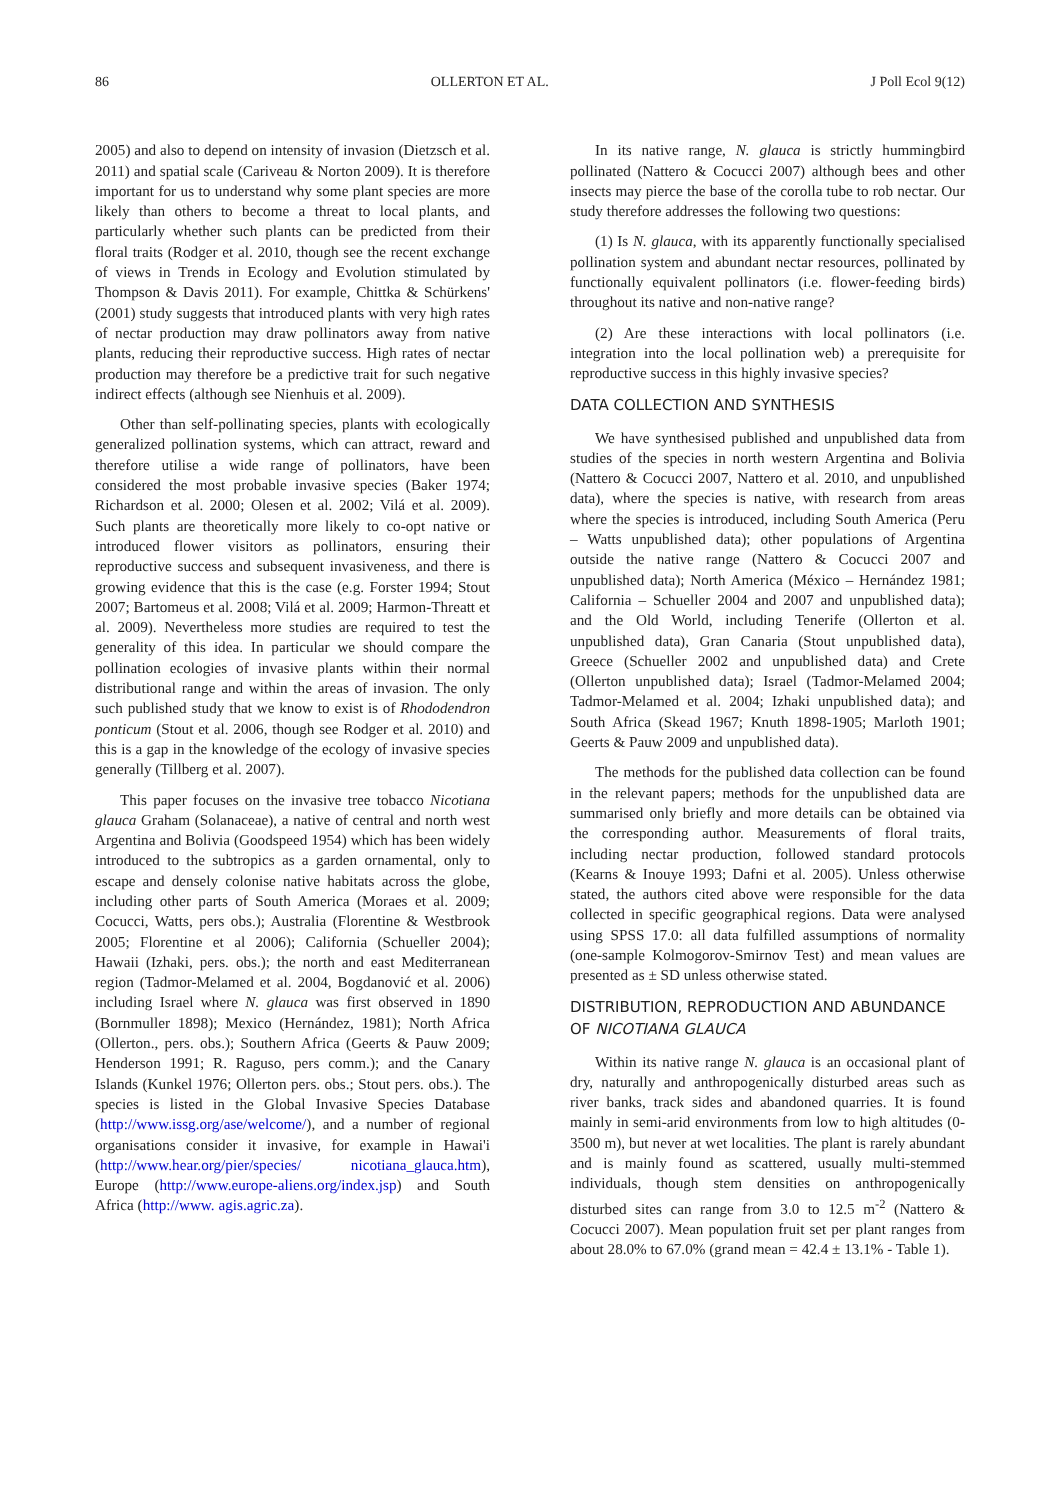86 OLLERTON ET AL. J Poll Ecol 9(12)
2005) and also to depend on intensity of invasion (Dietzsch et al. 2011) and spatial scale (Cariveau & Norton 2009). It is therefore important for us to understand why some plant species are more likely than others to become a threat to local plants, and particularly whether such plants can be predicted from their floral traits (Rodger et al. 2010, though see the recent exchange of views in Trends in Ecology and Evolution stimulated by Thompson & Davis 2011). For example, Chittka & Schürkens' (2001) study suggests that introduced plants with very high rates of nectar production may draw pollinators away from native plants, reducing their reproductive success. High rates of nectar production may therefore be a predictive trait for such negative indirect effects (although see Nienhuis et al. 2009).
Other than self-pollinating species, plants with ecologically generalized pollination systems, which can attract, reward and therefore utilise a wide range of pollinators, have been considered the most probable invasive species (Baker 1974; Richardson et al. 2000; Olesen et al. 2002; Vilá et al. 2009). Such plants are theoretically more likely to co-opt native or introduced flower visitors as pollinators, ensuring their reproductive success and subsequent invasiveness, and there is growing evidence that this is the case (e.g. Forster 1994; Stout 2007; Bartomeus et al. 2008; Vilá et al. 2009; Harmon-Threatt et al. 2009). Nevertheless more studies are required to test the generality of this idea. In particular we should compare the pollination ecologies of invasive plants within their normal distributional range and within the areas of invasion. The only such published study that we know to exist is of Rhododendron ponticum (Stout et al. 2006, though see Rodger et al. 2010) and this is a gap in the knowledge of the ecology of invasive species generally (Tillberg et al. 2007).
This paper focuses on the invasive tree tobacco Nicotiana glauca Graham (Solanaceae), a native of central and north west Argentina and Bolivia (Goodspeed 1954) which has been widely introduced to the subtropics as a garden ornamental, only to escape and densely colonise native habitats across the globe, including other parts of South America (Moraes et al. 2009; Cocucci, Watts, pers obs.); Australia (Florentine & Westbrook 2005; Florentine et al 2006); California (Schueller 2004); Hawaii (Izhaki, pers. obs.); the north and east Mediterranean region (Tadmor-Melamed et al. 2004, Bogdanović et al. 2006) including Israel where N. glauca was first observed in 1890 (Bornmuller 1898); Mexico (Hernández, 1981); North Africa (Ollerton., pers. obs.); Southern Africa (Geerts & Pauw 2009; Henderson 1991; R. Raguso, pers comm.); and the Canary Islands (Kunkel 1976; Ollerton pers. obs.; Stout pers. obs.). The species is listed in the Global Invasive Species Database (http://www.issg.org/ase/welcome/), and a number of regional organisations consider it invasive, for example in Hawai'i (http://www.hear.org/pier/species/ nicotiana_glauca.htm), Europe (http://www.europe-aliens.org/index.jsp) and South Africa (http://www. agis.agric.za).
In its native range, N. glauca is strictly hummingbird pollinated (Nattero & Cocucci 2007) although bees and other insects may pierce the base of the corolla tube to rob nectar. Our study therefore addresses the following two questions:
(1) Is N. glauca, with its apparently functionally specialised pollination system and abundant nectar resources, pollinated by functionally equivalent pollinators (i.e. flower-feeding birds) throughout its native and non-native range?
(2) Are these interactions with local pollinators (i.e. integration into the local pollination web) a prerequisite for reproductive success in this highly invasive species?
DATA COLLECTION AND SYNTHESIS
We have synthesised published and unpublished data from studies of the species in north western Argentina and Bolivia (Nattero & Cocucci 2007, Nattero et al. 2010, and unpublished data), where the species is native, with research from areas where the species is introduced, including South America (Peru – Watts unpublished data); other populations of Argentina outside the native range (Nattero & Cocucci 2007 and unpublished data); North America (México – Hernández 1981; California – Schueller 2004 and 2007 and unpublished data); and the Old World, including Tenerife (Ollerton et al. unpublished data), Gran Canaria (Stout unpublished data), Greece (Schueller 2002 and unpublished data) and Crete (Ollerton unpublished data); Israel (Tadmor-Melamed 2004; Tadmor-Melamed et al. 2004; Izhaki unpublished data); and South Africa (Skead 1967; Knuth 1898-1905; Marloth 1901; Geerts & Pauw 2009 and unpublished data).
The methods for the published data collection can be found in the relevant papers; methods for the unpublished data are summarised only briefly and more details can be obtained via the corresponding author. Measurements of floral traits, including nectar production, followed standard protocols (Kearns & Inouye 1993; Dafni et al. 2005). Unless otherwise stated, the authors cited above were responsible for the data collected in specific geographical regions. Data were analysed using SPSS 17.0: all data fulfilled assumptions of normality (one-sample Kolmogorov-Smirnov Test) and mean values are presented as ± SD unless otherwise stated.
DISTRIBUTION, REPRODUCTION AND ABUNDANCE OF NICOTIANA GLAUCA
Within its native range N. glauca is an occasional plant of dry, naturally and anthropogenically disturbed areas such as river banks, track sides and abandoned quarries. It is found mainly in semi-arid environments from low to high altitudes (0-3500 m), but never at wet localities. The plant is rarely abundant and is mainly found as scattered, usually multi-stemmed individuals, though stem densities on anthropogenically disturbed sites can range from 3.0 to 12.5 m<sup>-2</sup> (Nattero & Cocucci 2007). Mean population fruit set per plant ranges from about 28.0% to 67.0% (grand mean = 42.4 ± 13.1% - Table 1).